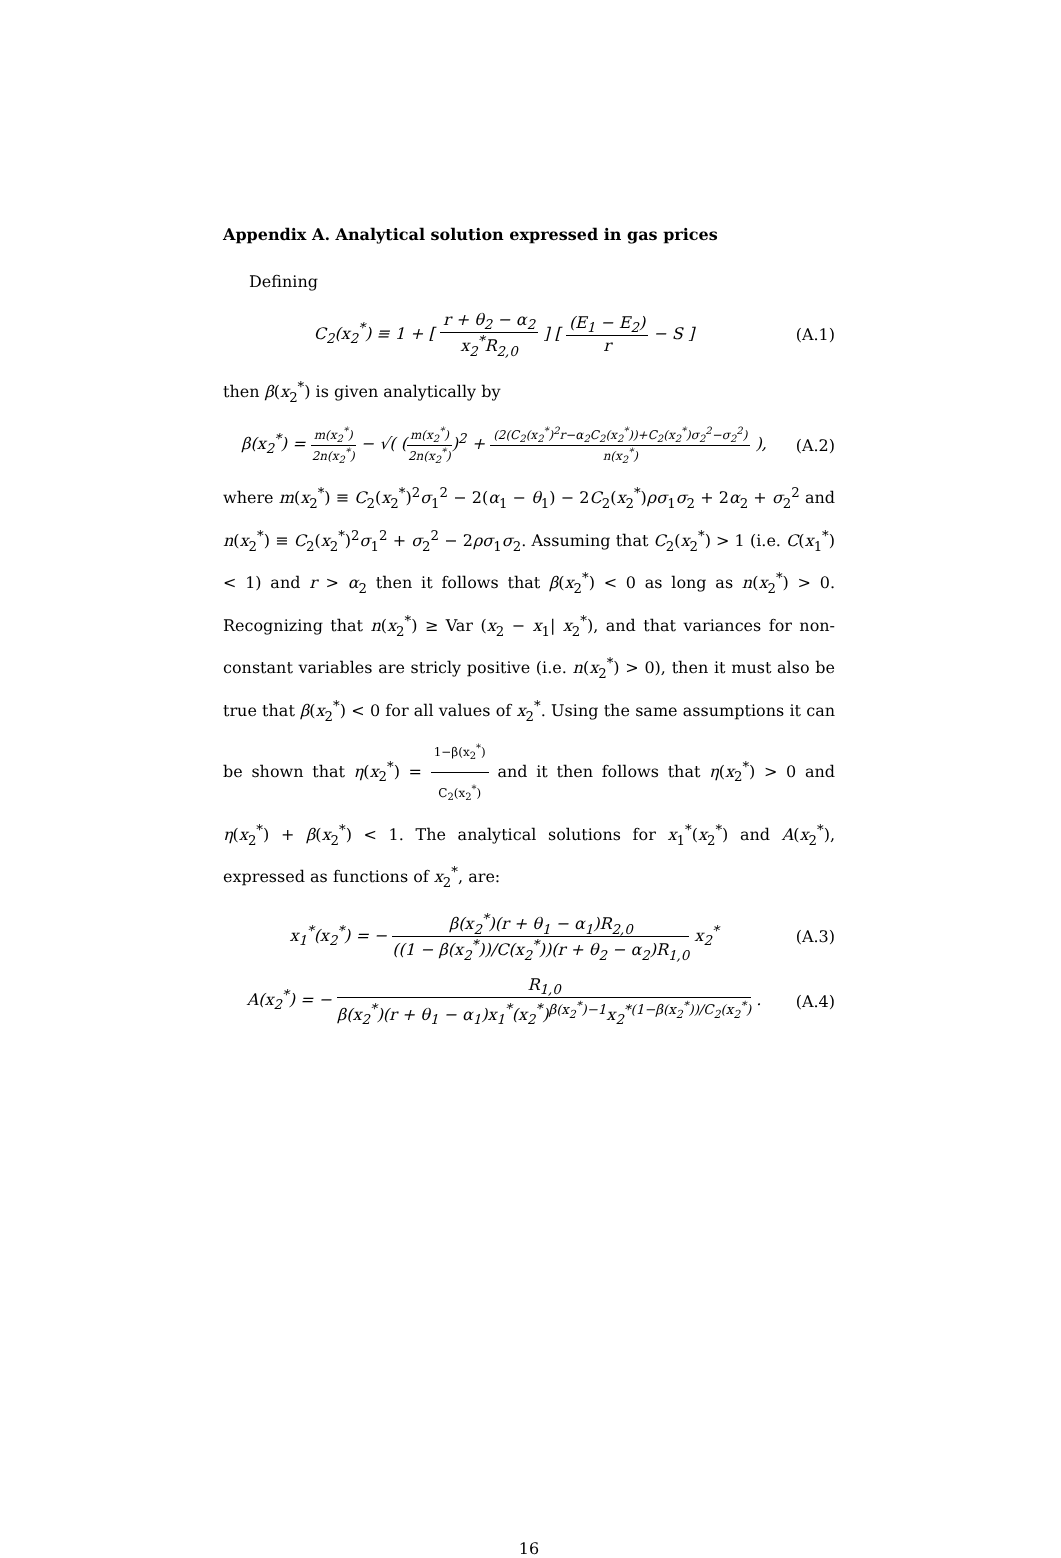Appendix A. Analytical solution expressed in gas prices
Defining
C<sub>2</sub>(x<sub>2</sub><sup>*</sup>) ≡ 1 + [ r + θ<sub>2</sub> − α<sub>2</sub> x<sub>2</sub><sup>*</sup>R<sub>2,0</sub> ] [ (E<sub>1</sub> − E<sub>2</sub>) r − S ]
(A.1)
then β(x<sub>2</sub><sup>*</sup>) is given analytically by
β(x<sub>2</sub><sup>*</sup>) = m(x<sub>2</sub><sup>*</sup>) 2n(x<sub>2</sub><sup>*</sup>) − √( (m(x<sub>2</sub><sup>*</sup>) 2n(x<sub>2</sub><sup>*</sup>))<sup>2</sup> + (2(C<sub>2</sub>(x<sub>2</sub><sup>*</sup>)<sup>2</sup>r−α<sub>2</sub>C<sub>2</sub>(x<sub>2</sub><sup>*</sup>))+C<sub>2</sub>(x<sub>2</sub><sup>*</sup>)σ<sub>2</sub><sup>2</sup>−σ<sub>2</sub><sup>2</sup>) n(x<sub>2</sub><sup>*</sup>) ),
(A.2)
where m(x<sub>2</sub><sup>*</sup>) ≡ C<sub>2</sub>(x<sub>2</sub><sup>*</sup>)<sup>2</sup>σ<sub>1</sub><sup>2</sup> − 2(α<sub>1</sub> − θ<sub>1</sub>) − 2C<sub>2</sub>(x<sub>2</sub><sup>*</sup>)ρσ<sub>1</sub>σ<sub>2</sub> + 2α<sub>2</sub> + σ<sub>2</sub><sup>2</sup> and n(x<sub>2</sub><sup>*</sup>) ≡ C<sub>2</sub>(x<sub>2</sub><sup>*</sup>)<sup>2</sup>σ<sub>1</sub><sup>2</sup> + σ<sub>2</sub><sup>2</sup> − 2ρσ<sub>1</sub>σ<sub>2</sub>. Assuming that C<sub>2</sub>(x<sub>2</sub><sup>*</sup>) > 1 (i.e. C(x<sub>1</sub><sup>*</sup>) < 1) and r > α<sub>2</sub> then it follows that β(x<sub>2</sub><sup>*</sup>) < 0 as long as n(x<sub>2</sub><sup>*</sup>) > 0. Recognizing that n(x<sub>2</sub><sup>*</sup>) ≥ Var (x<sub>2</sub> − x<sub>1</sub>| x<sub>2</sub><sup>*</sup>), and that variances for non-constant variables are stricly positive (i.e. n(x<sub>2</sub><sup>*</sup>) > 0), then it must also be true that β(x<sub>2</sub><sup>*</sup>) < 0 for all values of x<sub>2</sub><sup>*</sup>. Using the same assumptions it can be shown that η(x<sub>2</sub><sup>*</sup>) = 1−β(x<sub>2</sub><sup>*</sup>) C<sub>2</sub>(x<sub>2</sub><sup>*</sup>) and it then follows that η(x<sub>2</sub><sup>*</sup>) > 0 and η(x<sub>2</sub><sup>*</sup>) + β(x<sub>2</sub><sup>*</sup>) < 1. The analytical solutions for x<sub>1</sub><sup>*</sup>(x<sub>2</sub><sup>*</sup>) and A(x<sub>2</sub><sup>*</sup>), expressed as functions of x<sub>2</sub><sup>*</sup>, are:
x<sub>1</sub><sup>*</sup>(x<sub>2</sub><sup>*</sup>) = − β(x<sub>2</sub><sup>*</sup>)(r + θ<sub>1</sub> − α<sub>1</sub>)R<sub>2,0</sub> ((1 − β(x<sub>2</sub><sup>*</sup>))/C(x<sub>2</sub><sup>*</sup>))(r + θ<sub>2</sub> − α<sub>2</sub>)R<sub>1,0</sub> x<sub>2</sub><sup>*</sup>
(A.3)
A(x<sub>2</sub><sup>*</sup>) = − R<sub>1,0</sub> β(x<sub>2</sub><sup>*</sup>)(r + θ<sub>1</sub> − α<sub>1</sub>)x<sub>1</sub><sup>*</sup>(x<sub>2</sub><sup>*</sup>)<sup>β(x<sub>2</sub><sup>*</sup>)−1</sup>x<sub>2</sub><sup>*(1−β(x<sub>2</sub><sup>*</sup>))/C<sub>2</sub>(x<sub>2</sub><sup>*</sup>)</sup> .
(A.4)
16